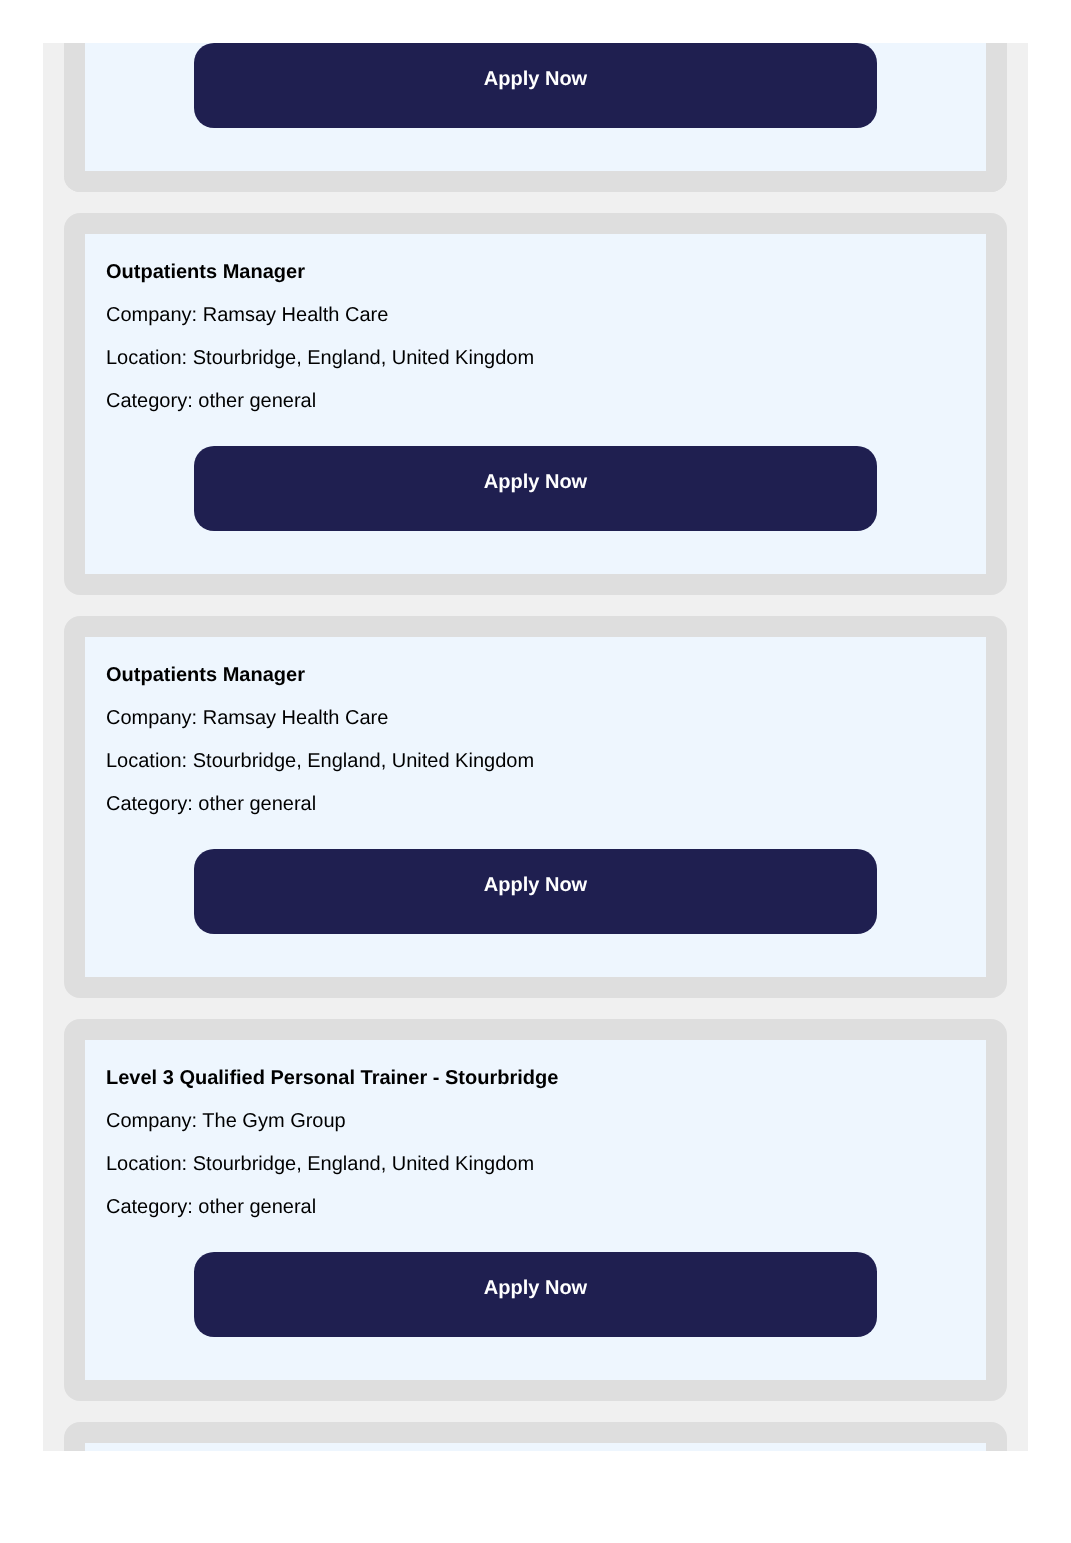Apply Now
Outpatients Manager
Company: Ramsay Health Care
Location: Stourbridge, England, United Kingdom
Category: other general
Apply Now
Outpatients Manager
Company: Ramsay Health Care
Location: Stourbridge, England, United Kingdom
Category: other general
Apply Now
Level 3 Qualified Personal Trainer - Stourbridge
Company: The Gym Group
Location: Stourbridge, England, United Kingdom
Category: other general
Apply Now